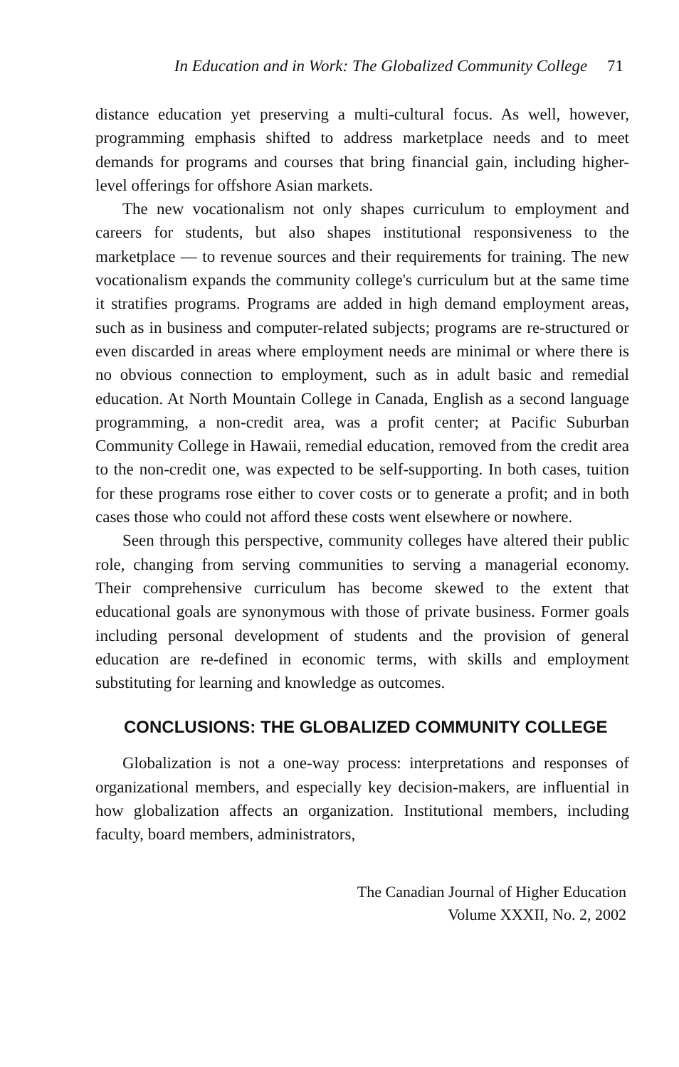In Education and in Work: The Globalized Community College 71
distance education yet preserving a multi-cultural focus. As well, however, programming emphasis shifted to address marketplace needs and to meet demands for programs and courses that bring financial gain, including higher-level offerings for offshore Asian markets.
The new vocationalism not only shapes curriculum to employment and careers for students, but also shapes institutional responsiveness to the marketplace — to revenue sources and their requirements for training. The new vocationalism expands the community college's curriculum but at the same time it stratifies programs. Programs are added in high demand employment areas, such as in business and computer-related subjects; programs are re-structured or even discarded in areas where employment needs are minimal or where there is no obvious connection to employment, such as in adult basic and remedial education. At North Mountain College in Canada, English as a second language programming, a non-credit area, was a profit center; at Pacific Suburban Community College in Hawaii, remedial education, removed from the credit area to the non-credit one, was expected to be self-supporting. In both cases, tuition for these programs rose either to cover costs or to generate a profit; and in both cases those who could not afford these costs went elsewhere or nowhere.
Seen through this perspective, community colleges have altered their public role, changing from serving communities to serving a managerial economy. Their comprehensive curriculum has become skewed to the extent that educational goals are synonymous with those of private business. Former goals including personal development of students and the provision of general education are re-defined in economic terms, with skills and employment substituting for learning and knowledge as outcomes.
CONCLUSIONS: THE GLOBALIZED COMMUNITY COLLEGE
Globalization is not a one-way process: interpretations and responses of organizational members, and especially key decision-makers, are influential in how globalization affects an organization. Institutional members, including faculty, board members, administrators,
The Canadian Journal of Higher Education
Volume XXXII, No. 2, 2002